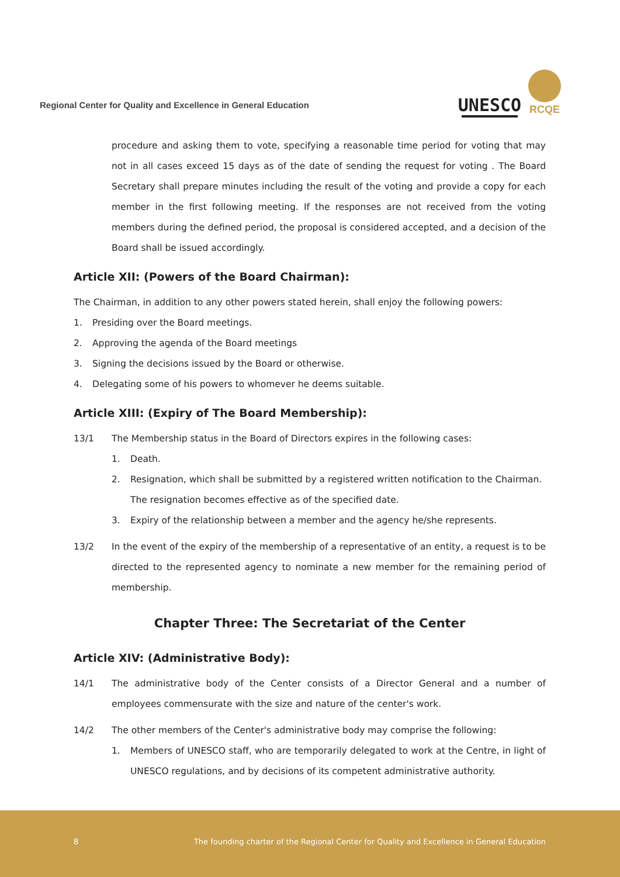Regional Center for Quality and Excellence in General Education
UNESCO
RCQE
procedure and asking them to vote, specifying a reasonable time period for voting that may not in all cases exceed 15 days as of the date of sending the request for voting . The Board Secretary shall prepare minutes including the result of the voting and provide a copy for each member in the first following meeting. If the responses are not received from the voting members during the defined period, the proposal is considered accepted, and a decision of the Board shall be issued accordingly.
Article XII: (Powers of the Board Chairman):
The Chairman, in addition to any other powers stated herein, shall enjoy the following powers:
1. Presiding over the Board meetings.
2. Approving the agenda of the Board meetings
3. Signing the decisions issued by the Board or otherwise.
4. Delegating some of his powers to whomever he deems suitable.
Article XIII: (Expiry of The Board Membership):
13/1 The Membership status in the Board of Directors expires in the following cases:
1. Death.
2. Resignation, which shall be submitted by a registered written notification to the Chairman. The resignation becomes effective as of the specified date.
3. Expiry of the relationship between a member and the agency he/she represents.
13/2 In the event of the expiry of the membership of a representative of an entity, a request is to be directed to the represented agency to nominate a new member for the remaining period of membership.
Chapter Three: The Secretariat of the Center
Article XIV: (Administrative Body):
14/1 The administrative body of the Center consists of a Director General and a number of employees commensurate with the size and nature of the center's work.
14/2 The other members of the Center's administrative body may comprise the following:
1. Members of UNESCO staff, who are temporarily delegated to work at the Centre, in light of UNESCO regulations, and by decisions of its competent administrative authority.
8 The founding charter of the Regional Center for Quality and Excellence in General Education